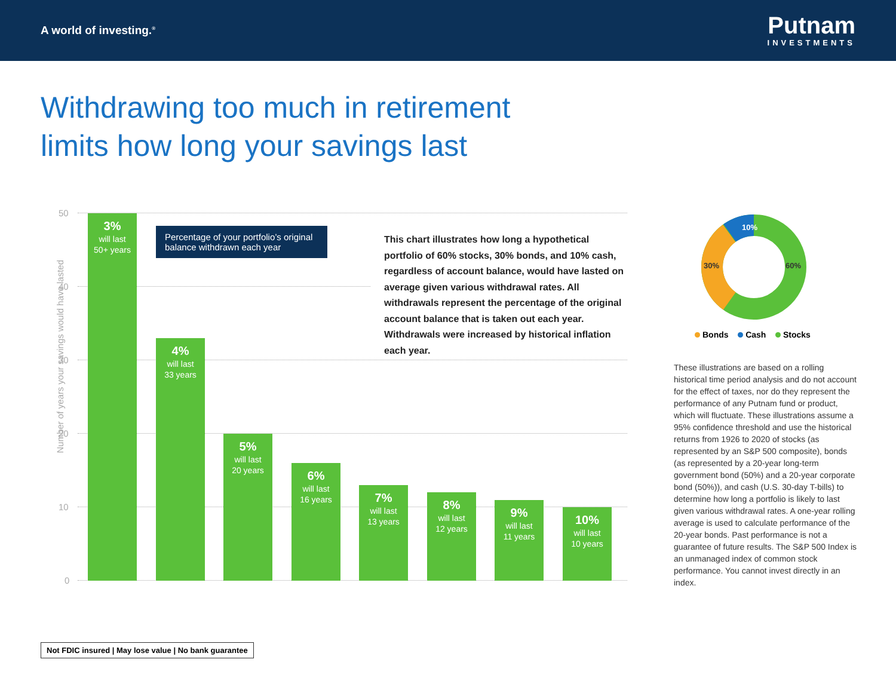A world of investing.<sup>®</sup>
Putnam
INVESTMENTS
Withdrawing too much in retirement
limits how long your savings last
Number of years your savings would have lasted
50
40
30
20
10
0
3%
will last
50+ years
4%
will last
33 years
5%
will last
20 years
6%
will last
16 years
7%
will last
13 years
8%
will last
12 years
9%
will last
11 years
10%
will last
10 years
Percentage of your portfolio’s original balance withdrawn each year
This chart illustrates how long a hypothetical portfolio of 60% stocks, 30% bonds, and 10% cash, regardless of account balance, would have lasted on average given various withdrawal rates. All withdrawals represent the percentage of the original account balance that is taken out each year. Withdrawals were increased by historical inflation each year.
10%
30%
60%
Bonds Cash Stocks
These illustrations are based on a rolling historical time period analysis and do not account for the effect of taxes, nor do they represent the performance of any Putnam fund or product, which will fluctuate. These illustrations assume a 95% confidence threshold and use the historical returns from 1926 to 2020 of stocks (as represented by an S&P 500 composite), bonds (as represented by a 20-year long-term government bond (50%) and a 20-year corporate bond (50%)), and cash (U.S. 30-day T-bills) to determine how long a portfolio is likely to last given various withdrawal rates. A one-year rolling average is used to calculate performance of the 20-year bonds. Past performance is not a guarantee of future results. The S&P 500 Index is an unmanaged index of common stock performance. You cannot invest directly in an index.
Not FDIC insured | May lose value | No bank guarantee